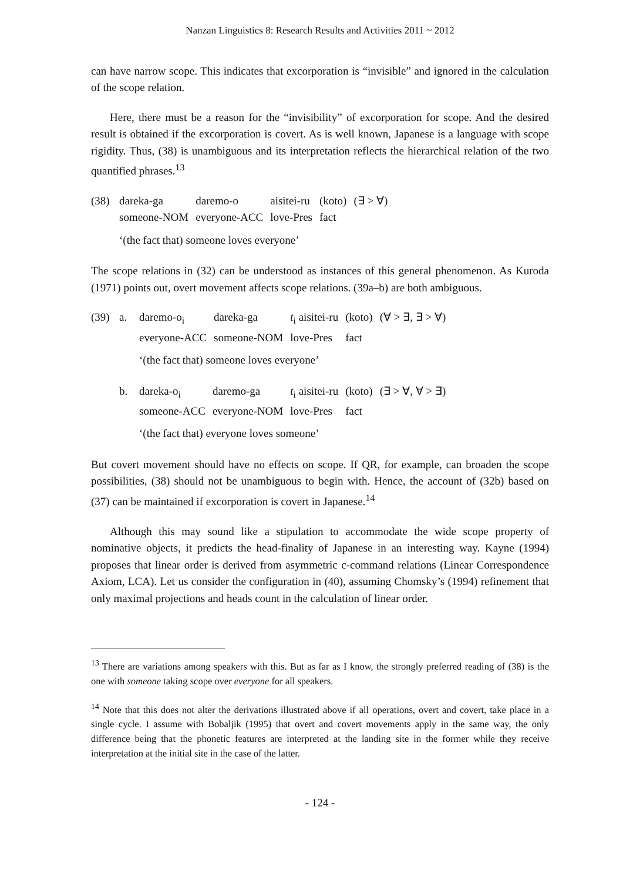Nanzan Linguistics 8: Research Results and Activities 2011 ~ 2012
can have narrow scope. This indicates that excorporation is “invisible” and ignored in the calculation of the scope relation.
Here, there must be a reason for the “invisibility” of excorporation for scope. And the desired result is obtained if the excorporation is covert. As is well known, Japanese is a language with scope rigidity. Thus, (38) is unambiguous and its interpretation reflects the hierarchical relation of the two quantified phrases.<sup>13</sup>
(38)
| dareka-ga | daremo-o | aisitei-ru | (koto) | (∃ > ∀) |
| someone-NOM | everyone-ACC | love-Pres | fact | |
‘(the fact that) someone loves everyone’
The scope relations in (32) can be understood as instances of this general phenomenon. As Kuroda (1971) points out, overt movement affects scope relations. (39a–b) are both ambiguous.
(39) a.
| daremo-o<sub>i</sub> | dareka-ga | t<sub>i</sub> aisitei-ru | (koto) | (∀ > ∃, ∃ > ∀) |
| everyone-ACC | someone-NOM | love-Pres | fact | |
‘(the fact that) someone loves everyone’
b.
| dareka-o<sub>i</sub> | daremo-ga | t<sub>i</sub> aisitei-ru | (koto) | (∃ > ∀, ∀ > ∃) |
| someone-ACC | everyone-NOM | love-Pres | fact | |
‘(the fact that) everyone loves someone’
But covert movement should have no effects on scope. If QR, for example, can broaden the scope possibilities, (38) should not be unambiguous to begin with. Hence, the account of (32b) based on (37) can be maintained if excorporation is covert in Japanese.<sup>14</sup>
Although this may sound like a stipulation to accommodate the wide scope property of nominative objects, it predicts the head-finality of Japanese in an interesting way. Kayne (1994) proposes that linear order is derived from asymmetric c-command relations (Linear Correspondence Axiom, LCA). Let us consider the configuration in (40), assuming Chomsky’s (1994) refinement that only maximal projections and heads count in the calculation of linear order.
<sup>13</sup> There are variations among speakers with this. But as far as I know, the strongly preferred reading of (38) is the one with someone taking scope over everyone for all speakers.
<sup>14</sup> Note that this does not alter the derivations illustrated above if all operations, overt and covert, take place in a single cycle. I assume with Bobaljik (1995) that overt and covert movements apply in the same way, the only difference being that the phonetic features are interpreted at the landing site in the former while they receive interpretation at the initial site in the case of the latter.
- 124 -